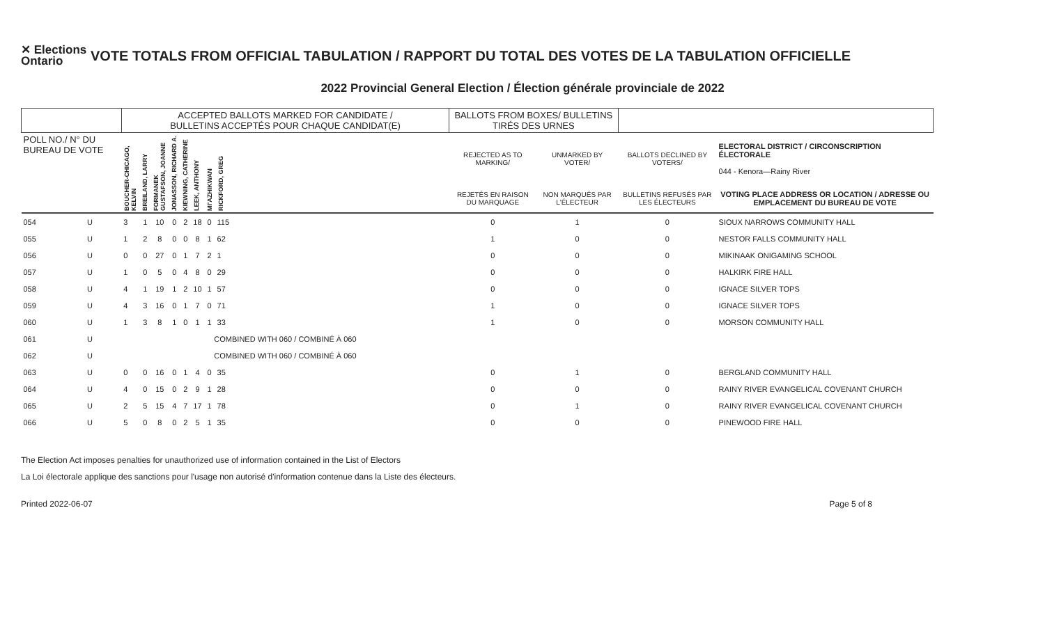✕ Elections Ontario
VOTE TOTALS FROM OFFICIAL TABULATION / RAPPORT DU TOTAL DES VOTES DE LA TABULATION OFFICIELLE
2022 Provincial General Election / Élection générale provinciale de 2022
| | | ACCEPTED BALLOTS MARKED FOR CANDIDATE / BULLETINS ACCEPTÉS POUR CHAQUE CANDIDAT(E) | | | | | | | | BALLOTS FROM BOXES/ BULLETINS TIRÉS DES URNES | | | |
| --- | --- | --- | --- | --- | --- | --- | --- | --- | --- | --- | --- | --- | --- |
| POLL NO./ N° DU BUREAU DE VOTE | | BOUCHER-CHICAGO, KELVIN | BREILAND, LARRY | FORMANEK GUSTAFSON, JOANNE | JONASSON, RICHARD A. | KIEWNING, CATHERINE | LEEK, ANTHONY | MI'AZHIKWAN | RICKFORD, GREG | REJECTED AS TO MARKING/ | UNMARKED BY VOTER/ | BALLOTS DECLINED BY VOTERS/ | ELECTORAL DISTRICT / CIRCONSCRIPTION ÉLECTORALE 044 - Kenora—Rainy River |
| | | | | | | | | | | REJETÉS EN RAISON DU MARQUAGE | NON MARQUÉS PAR L'ÉLECTEUR | BULLETINS REFUSÉS PAR LES ÉLECTEURS | VOTING PLACE ADDRESS OR LOCATION / ADRESSE OU EMPLACEMENT DU BUREAU DE VOTE |
| 054 | U | 3 | 1 | 10 | 0 | 2 | 18 | 0 | 115 | 0 | 1 | 0 | SIOUX NARROWS COMMUNITY HALL |
| 055 | U | 1 | 2 | 8 | 0 | 0 | 8 | 1 | 62 | 1 | 0 | 0 | NESTOR FALLS COMMUNITY HALL |
| 056 | U | 0 | 0 | 27 | 0 | 1 | 7 | 2 | 1 | 0 | 0 | 0 | MIKINAAK ONIGAMING SCHOOL |
| 057 | U | 1 | 0 | 5 | 0 | 4 | 8 | 0 | 29 | 0 | 0 | 0 | HALKIRK FIRE HALL |
| 058 | U | 4 | 1 | 19 | 1 | 2 | 10 | 1 | 57 | 0 | 0 | 0 | IGNACE SILVER TOPS |
| 059 | U | 4 | 3 | 16 | 0 | 1 | 7 | 0 | 71 | 1 | 0 | 0 | IGNACE SILVER TOPS |
| 060 | U | 1 | 3 | 8 | 1 | 0 | 1 | 1 | 33 | 1 | 0 | 0 | MORSON COMMUNITY HALL |
| 061 | U | COMBINED WITH 060 / COMBINÉ À 060 | | | | | | | | | | | |
| 062 | U | COMBINED WITH 060 / COMBINÉ À 060 | | | | | | | | | | | |
| 063 | U | 0 | 0 | 16 | 0 | 1 | 4 | 0 | 35 | 0 | 1 | 0 | BERGLAND COMMUNITY HALL |
| 064 | U | 4 | 0 | 15 | 0 | 2 | 9 | 1 | 28 | 0 | 0 | 0 | RAINY RIVER EVANGELICAL COVENANT CHURCH |
| 065 | U | 2 | 5 | 15 | 4 | 7 | 17 | 1 | 78 | 0 | 1 | 0 | RAINY RIVER EVANGELICAL COVENANT CHURCH |
| 066 | U | 5 | 0 | 8 | 0 | 2 | 5 | 1 | 35 | 0 | 0 | 0 | PINEWOOD FIRE HALL |
The Election Act imposes penalties for unauthorized use of information contained in the List of Electors
La Loi électorale applique des sanctions pour l'usage non autorisé d'information contenue dans la Liste des électeurs.
Printed 2022-06-07 Page 5 of 8